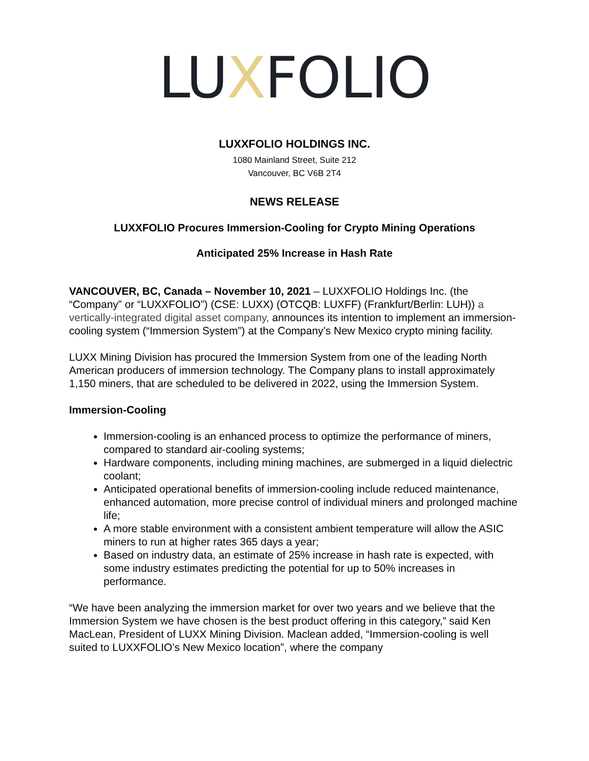LUXFOLIO
LUXXFOLIO HOLDINGS INC.
1080 Mainland Street, Suite 212
Vancouver, BC V6B 2T4
NEWS RELEASE
LUXXFOLIO Procures Immersion-Cooling for Crypto Mining Operations
Anticipated 25% Increase in Hash Rate
VANCOUVER, BC, Canada – November 10, 2021 – LUXXFOLIO Holdings Inc. (the “Company” or “LUXXFOLIO”) (CSE: LUXX) (OTCQB: LUXFF) (Frankfurt/Berlin: LUH)) a vertically-integrated digital asset company, announces its intention to implement an immersion-cooling system (“Immersion System”) at the Company’s New Mexico crypto mining facility.
LUXX Mining Division has procured the Immersion System from one of the leading North American producers of immersion technology. The Company plans to install approximately 1,150 miners, that are scheduled to be delivered in 2022, using the Immersion System.
Immersion-Cooling
Immersion-cooling is an enhanced process to optimize the performance of miners, compared to standard air-cooling systems;
Hardware components, including mining machines, are submerged in a liquid dielectric coolant;
Anticipated operational benefits of immersion-cooling include reduced maintenance, enhanced automation, more precise control of individual miners and prolonged machine life;
A more stable environment with a consistent ambient temperature will allow the ASIC miners to run at higher rates 365 days a year;
Based on industry data, an estimate of 25% increase in hash rate is expected, with some industry estimates predicting the potential for up to 50% increases in performance.
“We have been analyzing the immersion market for over two years and we believe that the Immersion System we have chosen is the best product offering in this category,” said Ken MacLean, President of LUXX Mining Division. Maclean added, “Immersion-cooling is well suited to LUXXFOLIO’s New Mexico location”, where the company